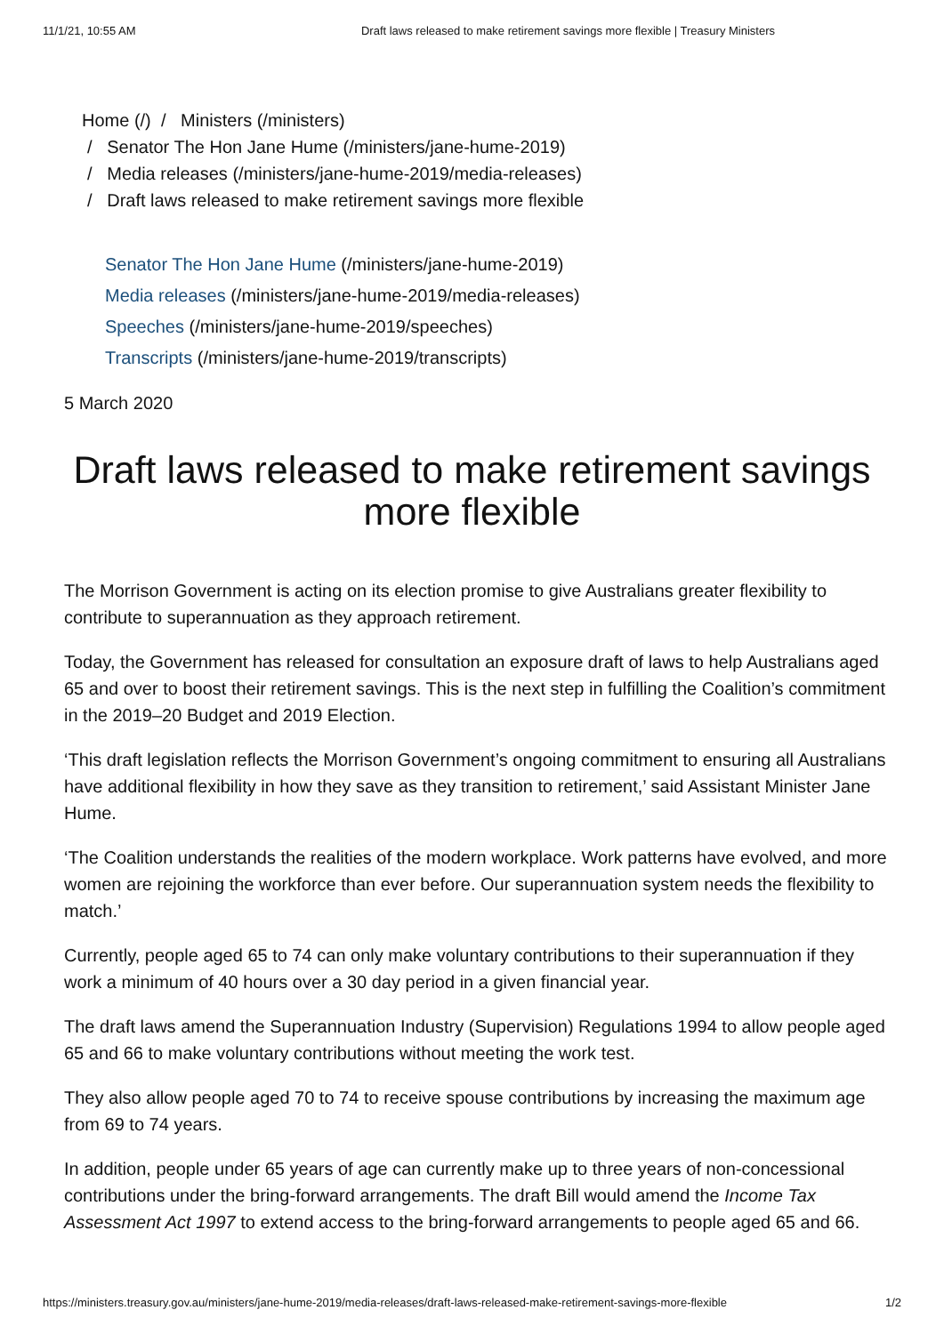11/1/21, 10:55 AM Draft laws released to make retirement savings more flexible | Treasury Ministers
Home (/) / Ministers (/ministers)
/ Senator The Hon Jane Hume (/ministers/jane-hume-2019)
/ Media releases (/ministers/jane-hume-2019/media-releases)
/ Draft laws released to make retirement savings more flexible
Senator The Hon Jane Hume (/ministers/jane-hume-2019)
Media releases (/ministers/jane-hume-2019/media-releases)
Speeches (/ministers/jane-hume-2019/speeches)
Transcripts (/ministers/jane-hume-2019/transcripts)
5 March 2020
Draft laws released to make retirement savings more flexible
The Morrison Government is acting on its election promise to give Australians greater flexibility to contribute to superannuation as they approach retirement.
Today, the Government has released for consultation an exposure draft of laws to help Australians aged 65 and over to boost their retirement savings. This is the next step in fulfilling the Coalition’s commitment in the 2019–20 Budget and 2019 Election.
‘This draft legislation reflects the Morrison Government’s ongoing commitment to ensuring all Australians have additional flexibility in how they save as they transition to retirement,’ said Assistant Minister Jane Hume.
‘The Coalition understands the realities of the modern workplace. Work patterns have evolved, and more women are rejoining the workforce than ever before. Our superannuation system needs the flexibility to match.’
Currently, people aged 65 to 74 can only make voluntary contributions to their superannuation if they work a minimum of 40 hours over a 30 day period in a given financial year.
The draft laws amend the Superannuation Industry (Supervision) Regulations 1994 to allow people aged 65 and 66 to make voluntary contributions without meeting the work test.
They also allow people aged 70 to 74 to receive spouse contributions by increasing the maximum age from 69 to 74 years.
In addition, people under 65 years of age can currently make up to three years of non-concessional contributions under the bring-forward arrangements. The draft Bill would amend the Income Tax Assessment Act 1997 to extend access to the bring-forward arrangements to people aged 65 and 66.
https://ministers.treasury.gov.au/ministers/jane-hume-2019/media-releases/draft-laws-released-make-retirement-savings-more-flexible 1/2